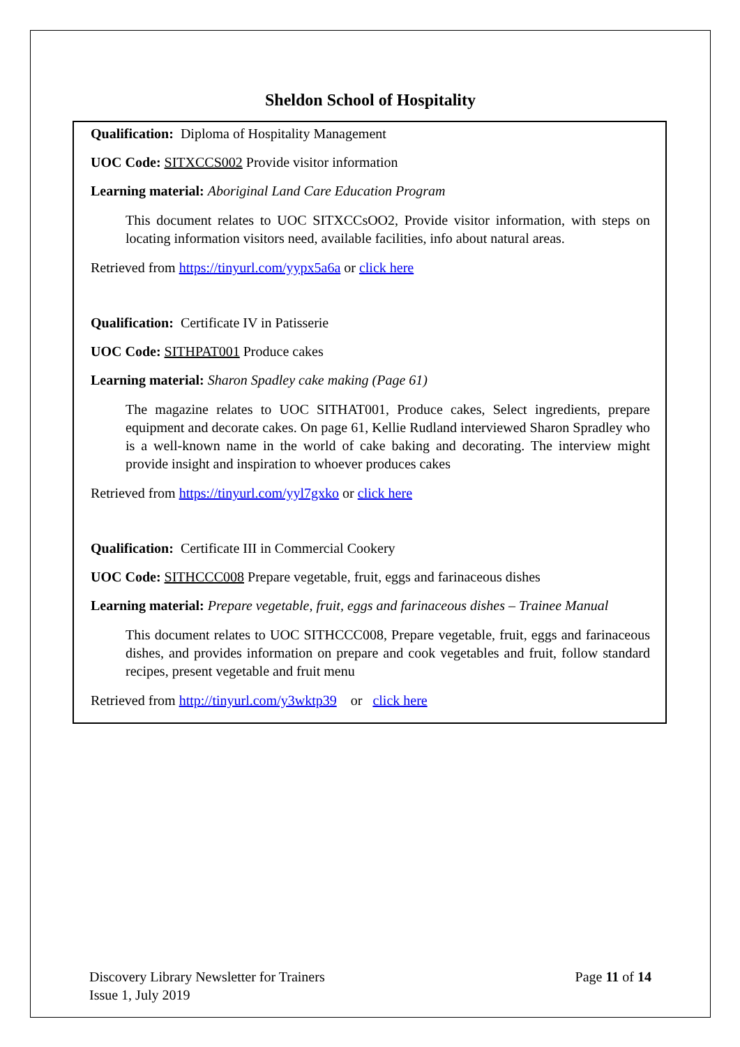Sheldon School of Hospitality
Qualification: Diploma of Hospitality Management
UOC Code: SITXCCS002 Provide visitor information
Learning material: Aboriginal Land Care Education Program
This document relates to UOC SITXCCsOO2, Provide visitor information, with steps on locating information visitors need, available facilities, info about natural areas.
Retrieved from https://tinyurl.com/yypx5a6a or click here
Qualification: Certificate IV in Patisserie
UOC Code: SITHPAT001 Produce cakes
Learning material: Sharon Spadley cake making (Page 61)
The magazine relates to UOC SITHAT001, Produce cakes, Select ingredients, prepare equipment and decorate cakes. On page 61, Kellie Rudland interviewed Sharon Spradley who is a well-known name in the world of cake baking and decorating. The interview might provide insight and inspiration to whoever produces cakes
Retrieved from https://tinyurl.com/yyl7gxko or click here
Qualification: Certificate III in Commercial Cookery
UOC Code: SITHCCC008 Prepare vegetable, fruit, eggs and farinaceous dishes
Learning material: Prepare vegetable, fruit, eggs and farinaceous dishes – Trainee Manual
This document relates to UOC SITHCCC008, Prepare vegetable, fruit, eggs and farinaceous dishes, and provides information on prepare and cook vegetables and fruit, follow standard recipes, present vegetable and fruit menu
Retrieved from http://tinyurl.com/y3wktp39 or click here
Discovery Library Newsletter for Trainers
Issue 1, July 2019
Page 11 of 14